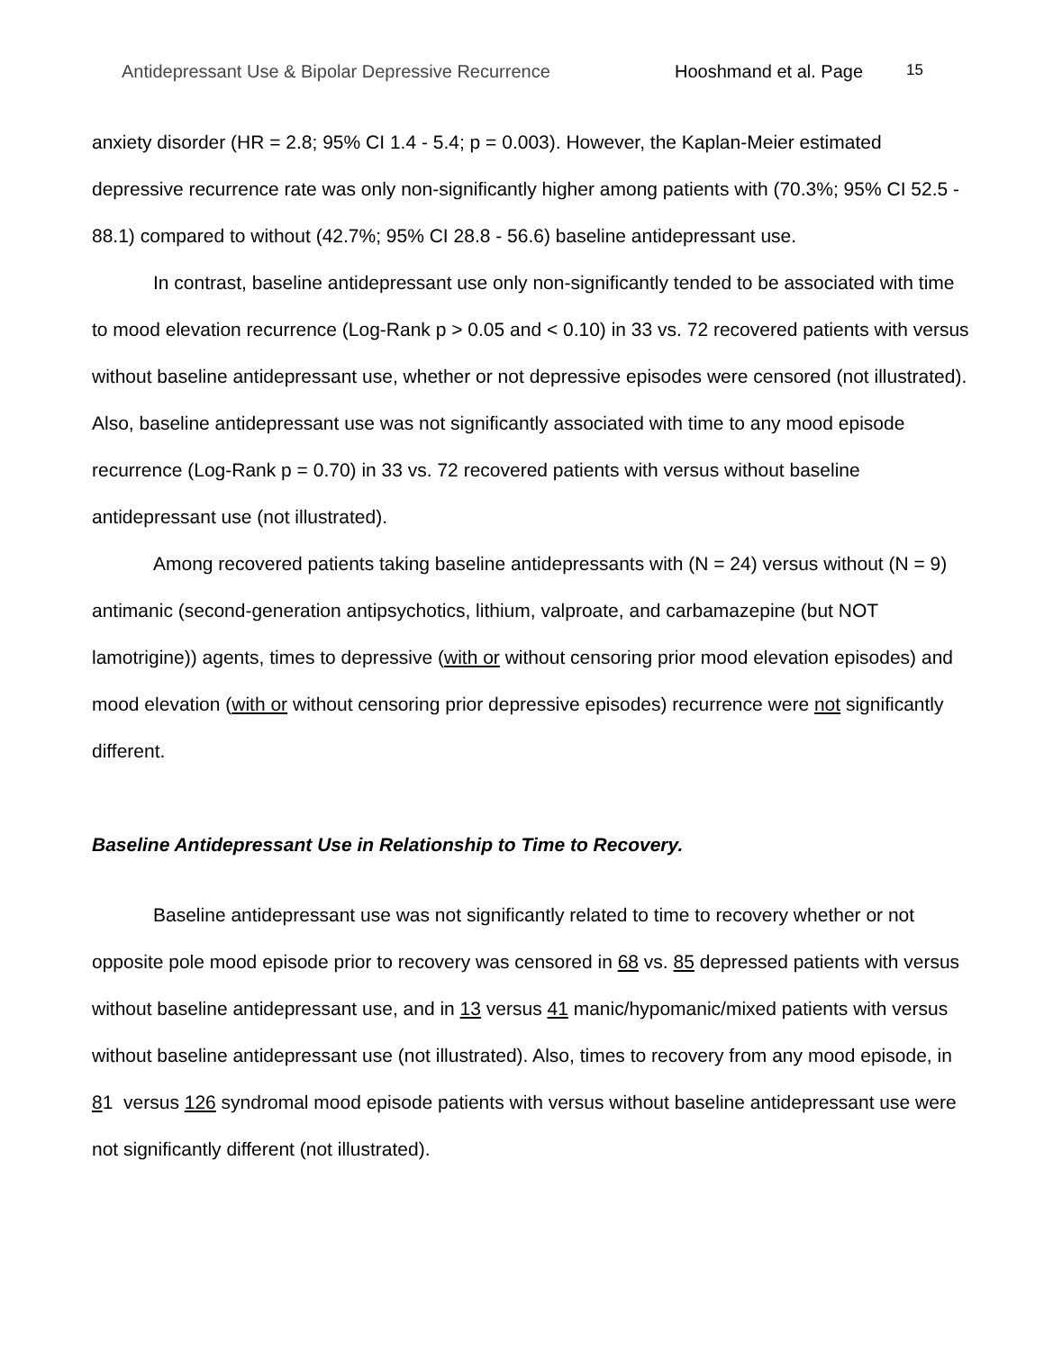Antidepressant Use & Bipolar Depressive Recurrence Hooshmand et al. Page 15
anxiety disorder (HR = 2.8; 95% CI 1.4 - 5.4; p = 0.003). However, the Kaplan-Meier estimated depressive recurrence rate was only non-significantly higher among patients with (70.3%; 95% CI 52.5 - 88.1) compared to without (42.7%; 95% CI 28.8 - 56.6) baseline antidepressant use.
In contrast, baseline antidepressant use only non-significantly tended to be associated with time to mood elevation recurrence (Log-Rank p > 0.05 and < 0.10) in 33 vs. 72 recovered patients with versus without baseline antidepressant use, whether or not depressive episodes were censored (not illustrated). Also, baseline antidepressant use was not significantly associated with time to any mood episode recurrence (Log-Rank p = 0.70) in 33 vs. 72 recovered patients with versus without baseline antidepressant use (not illustrated).
Among recovered patients taking baseline antidepressants with (N = 24) versus without (N = 9) antimanic (second-generation antipsychotics, lithium, valproate, and carbamazepine (but NOT lamotrigine)) agents, times to depressive (with or without censoring prior mood elevation episodes) and mood elevation (with or without censoring prior depressive episodes) recurrence were not significantly different.
Baseline Antidepressant Use in Relationship to Time to Recovery.
Baseline antidepressant use was not significantly related to time to recovery whether or not opposite pole mood episode prior to recovery was censored in 68 vs. 85 depressed patients with versus without baseline antidepressant use, and in 13 versus 41 manic/hypomanic/mixed patients with versus without baseline antidepressant use (not illustrated). Also, times to recovery from any mood episode, in 81 versus 126 syndromal mood episode patients with versus without baseline antidepressant use were not significantly different (not illustrated).